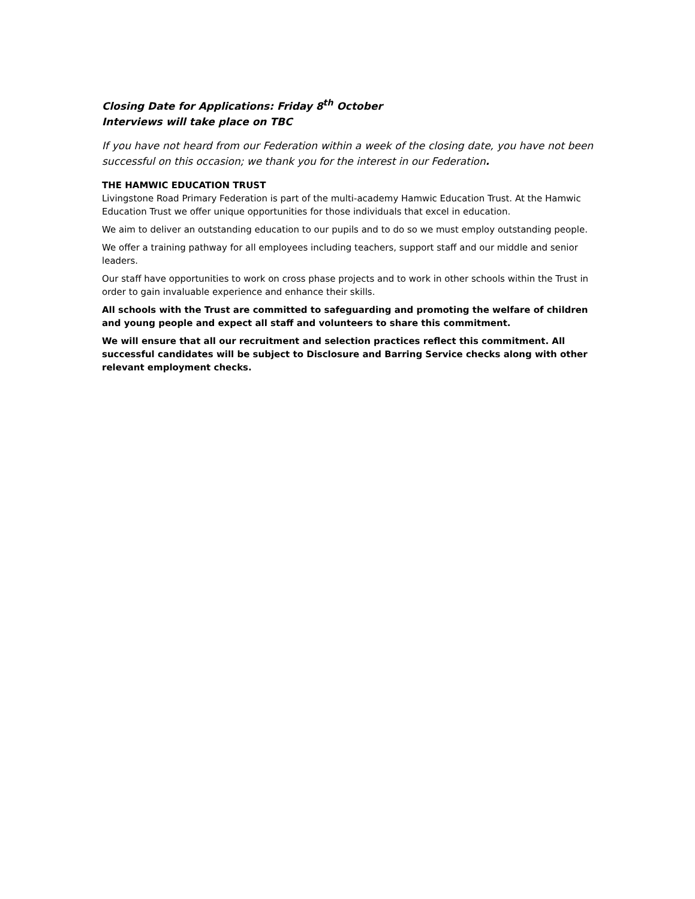Closing Date for Applications: Friday 8<sup>th</sup> October
Interviews will take place on TBC
If you have not heard from our Federation within a week of the closing date, you have not been successful on this occasion; we thank you for the interest in our Federation.
THE HAMWIC EDUCATION TRUST
Livingstone Road Primary Federation is part of the multi-academy Hamwic Education Trust. At the Hamwic Education Trust we offer unique opportunities for those individuals that excel in education.
We aim to deliver an outstanding education to our pupils and to do so we must employ outstanding people.
We offer a training pathway for all employees including teachers, support staff and our middle and senior leaders.
Our staff have opportunities to work on cross phase projects and to work in other schools within the Trust in order to gain invaluable experience and enhance their skills.
All schools with the Trust are committed to safeguarding and promoting the welfare of children and young people and expect all staff and volunteers to share this commitment.
We will ensure that all our recruitment and selection practices reflect this commitment. All successful candidates will be subject to Disclosure and Barring Service checks along with other relevant employment checks.